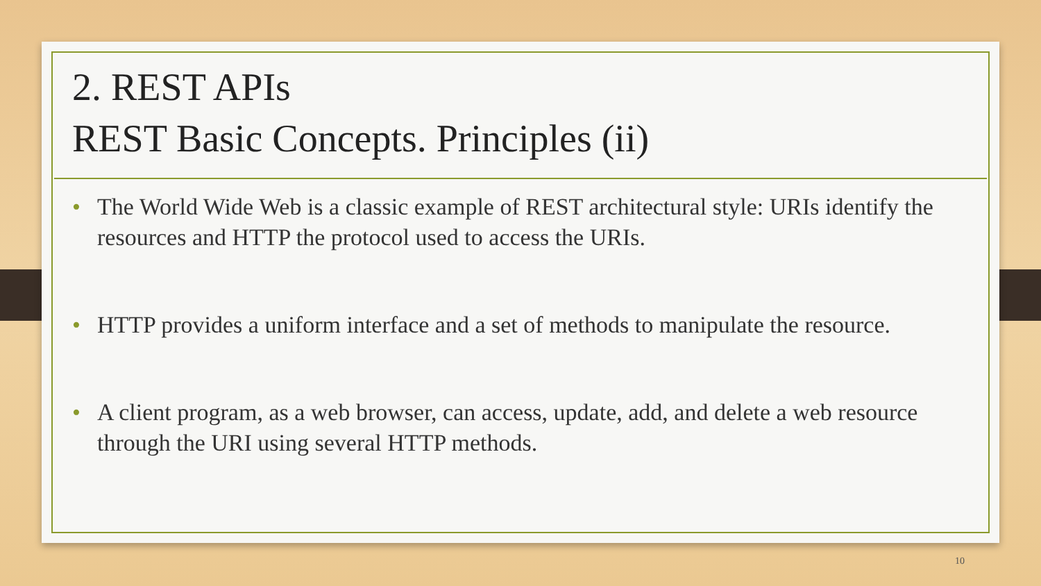2. REST APIs
REST Basic Concepts. Principles (ii)
• The World Wide Web is a classic example of REST architectural style: URIs identify the resources and HTTP the protocol used to access the URIs.
• HTTP provides a uniform interface and a set of methods to manipulate the resource.
• A client program, as a web browser, can access, update, add, and delete a web resource through the URI using several HTTP methods.
10